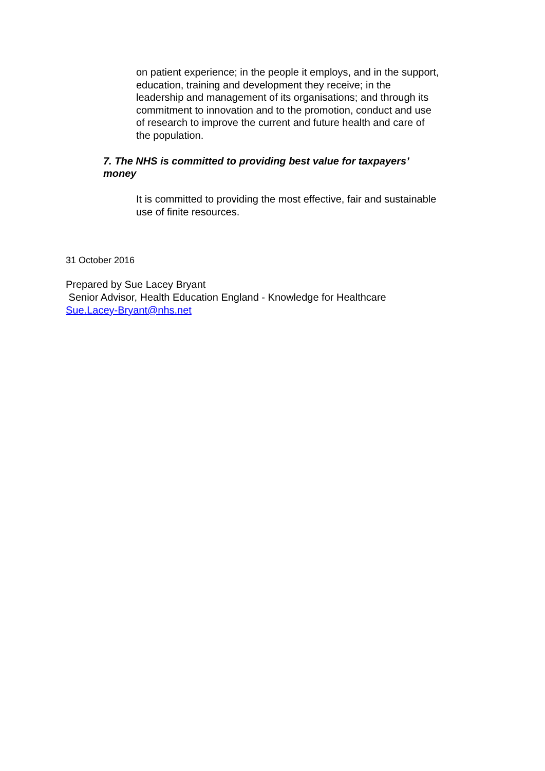on patient experience; in the people it employs, and in the support, education, training and development they receive; in the leadership and management of its organisations; and through its commitment to innovation and to the promotion, conduct and use of research to improve the current and future health and care of the population.
7. The NHS is committed to providing best value for taxpayers’ money
It is committed to providing the most effective, fair and sustainable use of finite resources.
31 October 2016
Prepared by Sue Lacey Bryant
Senior Advisor, Health Education England - Knowledge for Healthcare
Sue.Lacey-Bryant@nhs.net